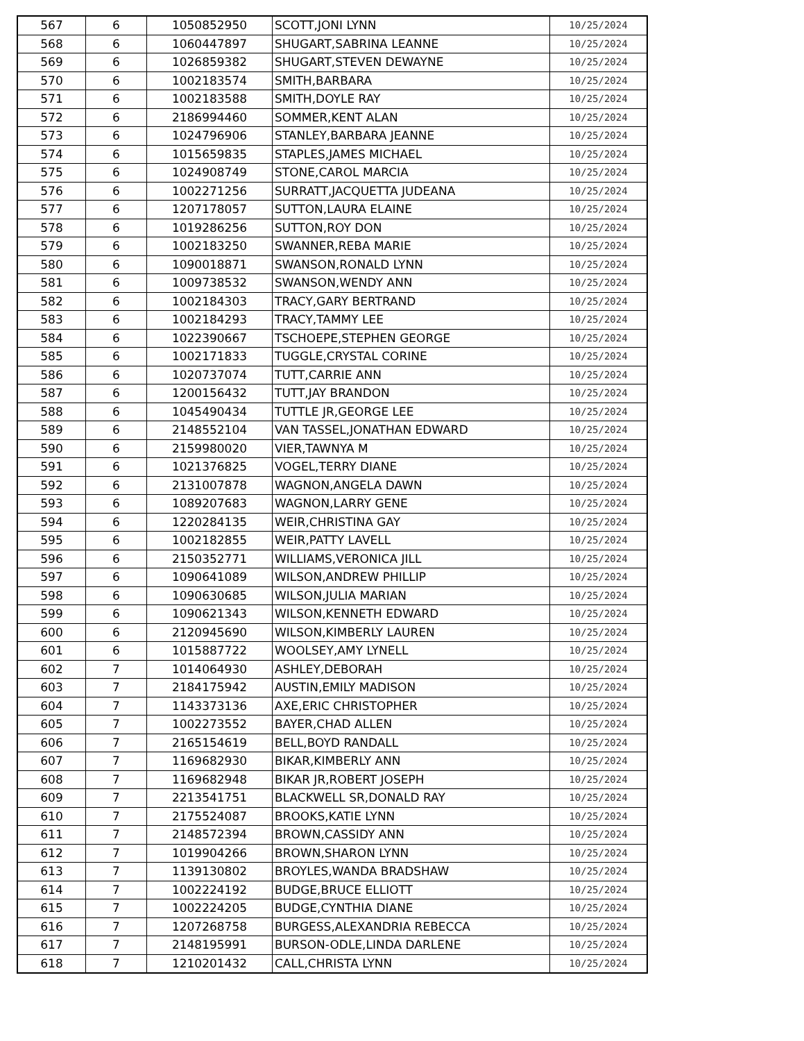| 567 | 6 | 1050852950 | SCOTT,JONI LYNN | 10/25/2024 |
| 568 | 6 | 1060447897 | SHUGART,SABRINA LEANNE | 10/25/2024 |
| 569 | 6 | 1026859382 | SHUGART,STEVEN DEWAYNE | 10/25/2024 |
| 570 | 6 | 1002183574 | SMITH,BARBARA | 10/25/2024 |
| 571 | 6 | 1002183588 | SMITH,DOYLE RAY | 10/25/2024 |
| 572 | 6 | 2186994460 | SOMMER,KENT ALAN | 10/25/2024 |
| 573 | 6 | 1024796906 | STANLEY,BARBARA JEANNE | 10/25/2024 |
| 574 | 6 | 1015659835 | STAPLES,JAMES MICHAEL | 10/25/2024 |
| 575 | 6 | 1024908749 | STONE,CAROL MARCIA | 10/25/2024 |
| 576 | 6 | 1002271256 | SURRATT,JACQUETTA JUDEANA | 10/25/2024 |
| 577 | 6 | 1207178057 | SUTTON,LAURA ELAINE | 10/25/2024 |
| 578 | 6 | 1019286256 | SUTTON,ROY DON | 10/25/2024 |
| 579 | 6 | 1002183250 | SWANNER,REBA MARIE | 10/25/2024 |
| 580 | 6 | 1090018871 | SWANSON,RONALD LYNN | 10/25/2024 |
| 581 | 6 | 1009738532 | SWANSON,WENDY ANN | 10/25/2024 |
| 582 | 6 | 1002184303 | TRACY,GARY BERTRAND | 10/25/2024 |
| 583 | 6 | 1002184293 | TRACY,TAMMY LEE | 10/25/2024 |
| 584 | 6 | 1022390667 | TSCHOEPE,STEPHEN GEORGE | 10/25/2024 |
| 585 | 6 | 1002171833 | TUGGLE,CRYSTAL CORINE | 10/25/2024 |
| 586 | 6 | 1020737074 | TUTT,CARRIE ANN | 10/25/2024 |
| 587 | 6 | 1200156432 | TUTT,JAY BRANDON | 10/25/2024 |
| 588 | 6 | 1045490434 | TUTTLE JR,GEORGE LEE | 10/25/2024 |
| 589 | 6 | 2148552104 | VAN TASSEL,JONATHAN EDWARD | 10/25/2024 |
| 590 | 6 | 2159980020 | VIER,TAWNYA M | 10/25/2024 |
| 591 | 6 | 1021376825 | VOGEL,TERRY DIANE | 10/25/2024 |
| 592 | 6 | 2131007878 | WAGNON,ANGELA DAWN | 10/25/2024 |
| 593 | 6 | 1089207683 | WAGNON,LARRY GENE | 10/25/2024 |
| 594 | 6 | 1220284135 | WEIR,CHRISTINA GAY | 10/25/2024 |
| 595 | 6 | 1002182855 | WEIR,PATTY LAVELL | 10/25/2024 |
| 596 | 6 | 2150352771 | WILLIAMS,VERONICA JILL | 10/25/2024 |
| 597 | 6 | 1090641089 | WILSON,ANDREW PHILLIP | 10/25/2024 |
| 598 | 6 | 1090630685 | WILSON,JULIA MARIAN | 10/25/2024 |
| 599 | 6 | 1090621343 | WILSON,KENNETH EDWARD | 10/25/2024 |
| 600 | 6 | 2120945690 | WILSON,KIMBERLY LAUREN | 10/25/2024 |
| 601 | 6 | 1015887722 | WOOLSEY,AMY LYNELL | 10/25/2024 |
| 602 | 7 | 1014064930 | ASHLEY,DEBORAH | 10/25/2024 |
| 603 | 7 | 2184175942 | AUSTIN,EMILY MADISON | 10/25/2024 |
| 604 | 7 | 1143373136 | AXE,ERIC CHRISTOPHER | 10/25/2024 |
| 605 | 7 | 1002273552 | BAYER,CHAD ALLEN | 10/25/2024 |
| 606 | 7 | 2165154619 | BELL,BOYD RANDALL | 10/25/2024 |
| 607 | 7 | 1169682930 | BIKAR,KIMBERLY ANN | 10/25/2024 |
| 608 | 7 | 1169682948 | BIKAR JR,ROBERT JOSEPH | 10/25/2024 |
| 609 | 7 | 2213541751 | BLACKWELL SR,DONALD RAY | 10/25/2024 |
| 610 | 7 | 2175524087 | BROOKS,KATIE LYNN | 10/25/2024 |
| 611 | 7 | 2148572394 | BROWN,CASSIDY ANN | 10/25/2024 |
| 612 | 7 | 1019904266 | BROWN,SHARON LYNN | 10/25/2024 |
| 613 | 7 | 1139130802 | BROYLES,WANDA BRADSHAW | 10/25/2024 |
| 614 | 7 | 1002224192 | BUDGE,BRUCE ELLIOTT | 10/25/2024 |
| 615 | 7 | 1002224205 | BUDGE,CYNTHIA DIANE | 10/25/2024 |
| 616 | 7 | 1207268758 | BURGESS,ALEXANDRIA REBECCA | 10/25/2024 |
| 617 | 7 | 2148195991 | BURSON-ODLE,LINDA DARLENE | 10/25/2024 |
| 618 | 7 | 1210201432 | CALL,CHRISTA LYNN | 10/25/2024 |